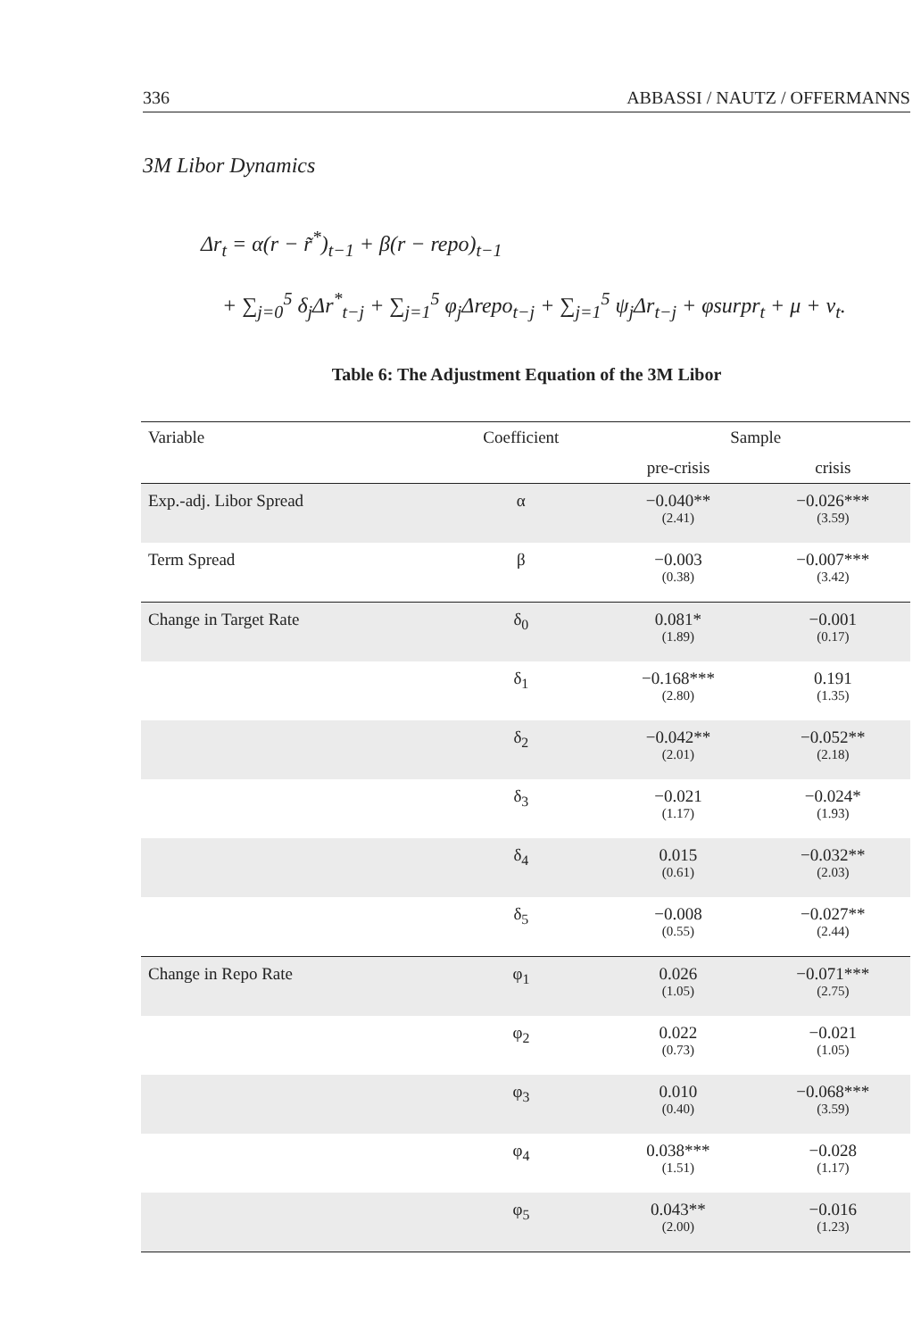336 ABBASSI / NAUTZ / OFFERMANNS
3M Libor Dynamics
Δr<sub>t</sub> = α(r − r̃<sup>*</sup>)<sub>t−1</sub> + β(r − repo)<sub>t−1</sub>
+ ∑<sub>j=0</sub><sup>5</sup> δ<sub>j</sub>Δr<sup>*</sup><sub>t−j</sub> + ∑<sub>j=1</sub><sup>5</sup> φ<sub>j</sub>Δrepo<sub>t−j</sub> + ∑<sub>j=1</sub><sup>5</sup> ψ<sub>j</sub>Δr<sub>t−j</sub> + φsurpr<sub>t</sub> + μ + v<sub>t</sub>.
Table 6: The Adjustment Equation of the 3M Libor
| Variable | Coefficient | Sample | |
| --- | --- | --- | --- |
| | | pre-crisis | crisis |
| Exp.-adj. Libor Spread | α | −0.040** (2.41) | −0.026*** (3.59) |
| Term Spread | β | −0.003 (0.38) | −0.007*** (3.42) |
| Change in Target Rate | δ<sub>0</sub> | 0.081* (1.89) | −0.001 (0.17) |
| | δ<sub>1</sub> | −0.168*** (2.80) | 0.191 (1.35) |
| | δ<sub>2</sub> | −0.042** (2.01) | −0.052** (2.18) |
| | δ<sub>3</sub> | −0.021 (1.17) | −0.024* (1.93) |
| | δ<sub>4</sub> | 0.015 (0.61) | −0.032** (2.03) |
| | δ<sub>5</sub> | −0.008 (0.55) | −0.027** (2.44) |
| Change in Repo Rate | φ<sub>1</sub> | 0.026 (1.05) | −0.071*** (2.75) |
| | φ<sub>2</sub> | 0.022 (0.73) | −0.021 (1.05) |
| | φ<sub>3</sub> | 0.010 (0.40) | −0.068*** (3.59) |
| | φ<sub>4</sub> | 0.038*** (1.51) | −0.028 (1.17) |
| | φ<sub>5</sub> | 0.043** (2.00) | −0.016 (1.23) |